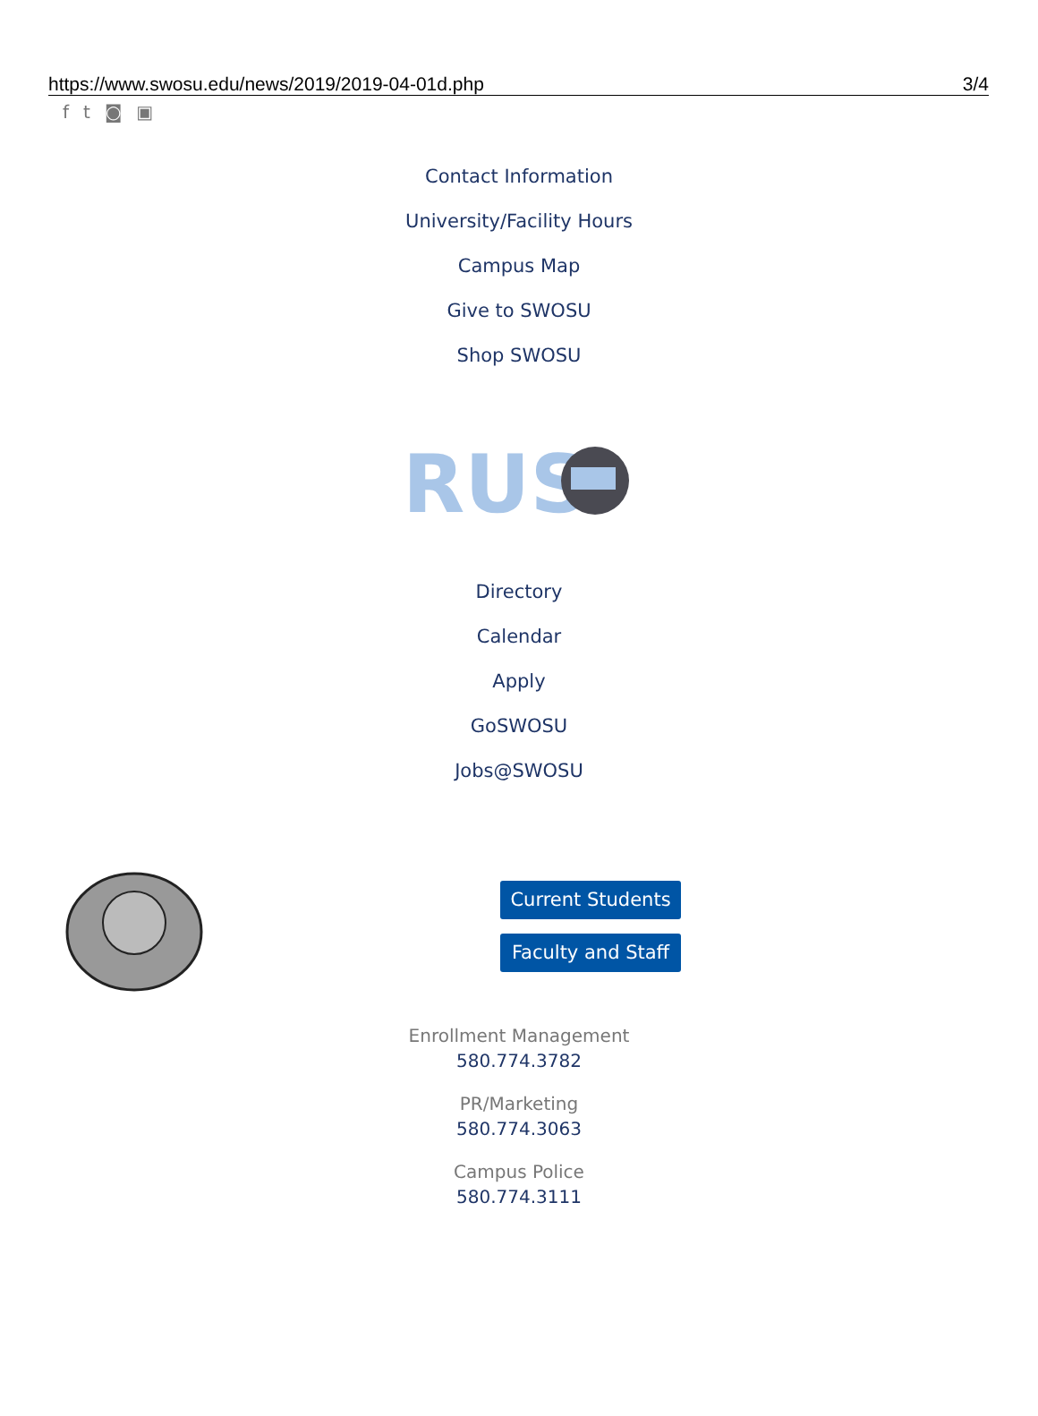https://www.swosu.edu/news/2019/2019-04-01d.php 3/4
ft ◙ ▣
Contact Information
University/Facility Hours
Campus Map
Give to SWOSU
Shop SWOSU
RUS
Directory
Calendar
Apply
GoSWOSU
Jobs@SWOSU
Current Students
Faculty and Staff
Enrollment Management
580.774.3782
PR/Marketing
580.774.3063
Campus Police
580.774.3111